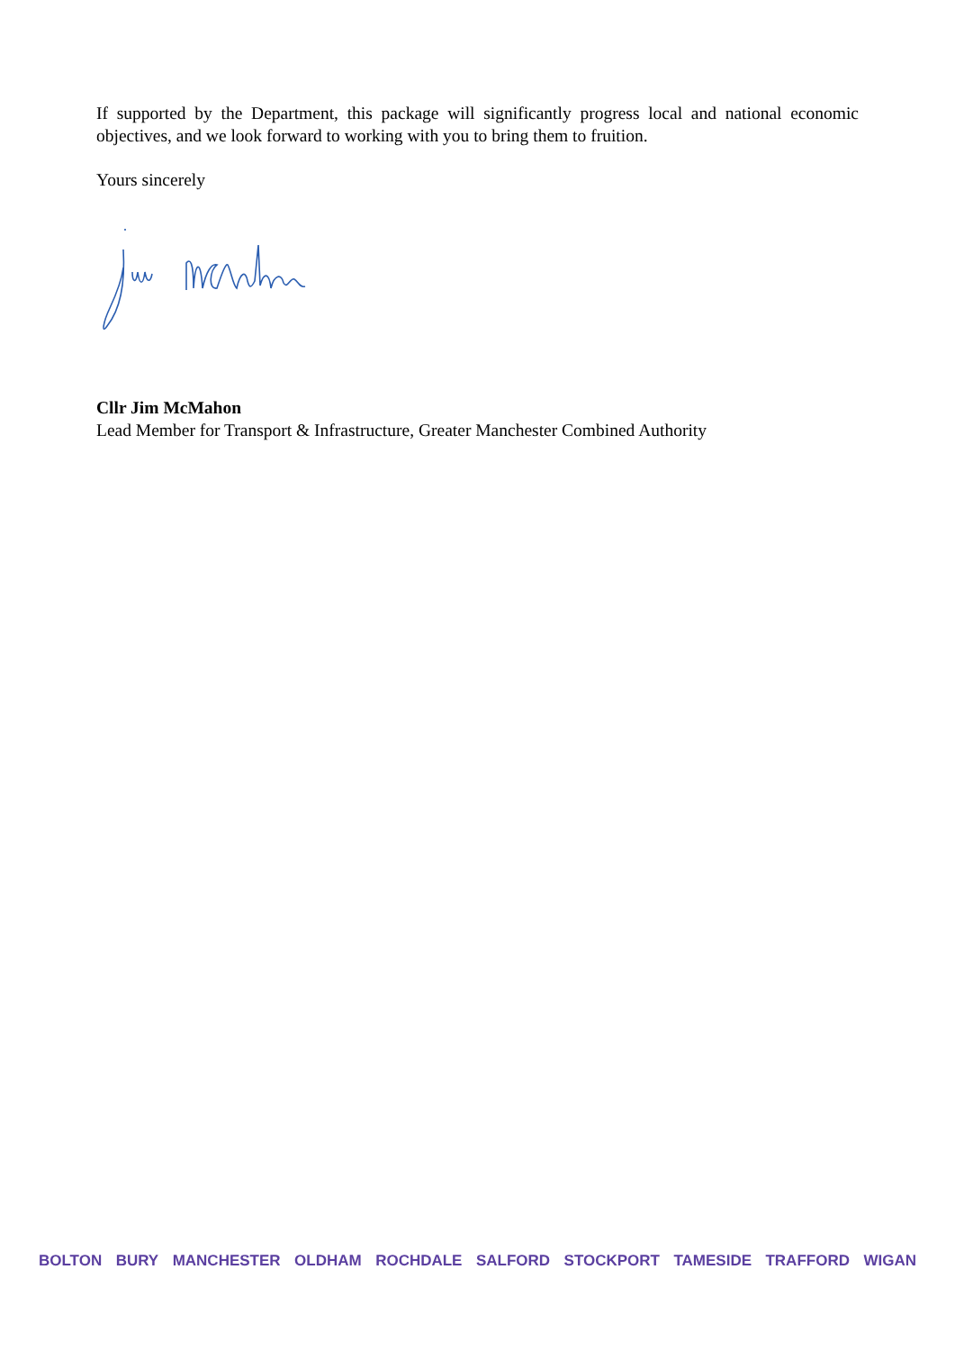If supported by the Department, this package will significantly progress local and national economic objectives, and we look forward to working with you to bring them to fruition.
Yours sincerely
Cllr Jim McMahon
Lead Member for Transport & Infrastructure, Greater Manchester Combined Authority
BOLTON BURY MANCHESTER OLDHAM ROCHDALE SALFORD STOCKPORT TAMESIDE TRAFFORD WIGAN